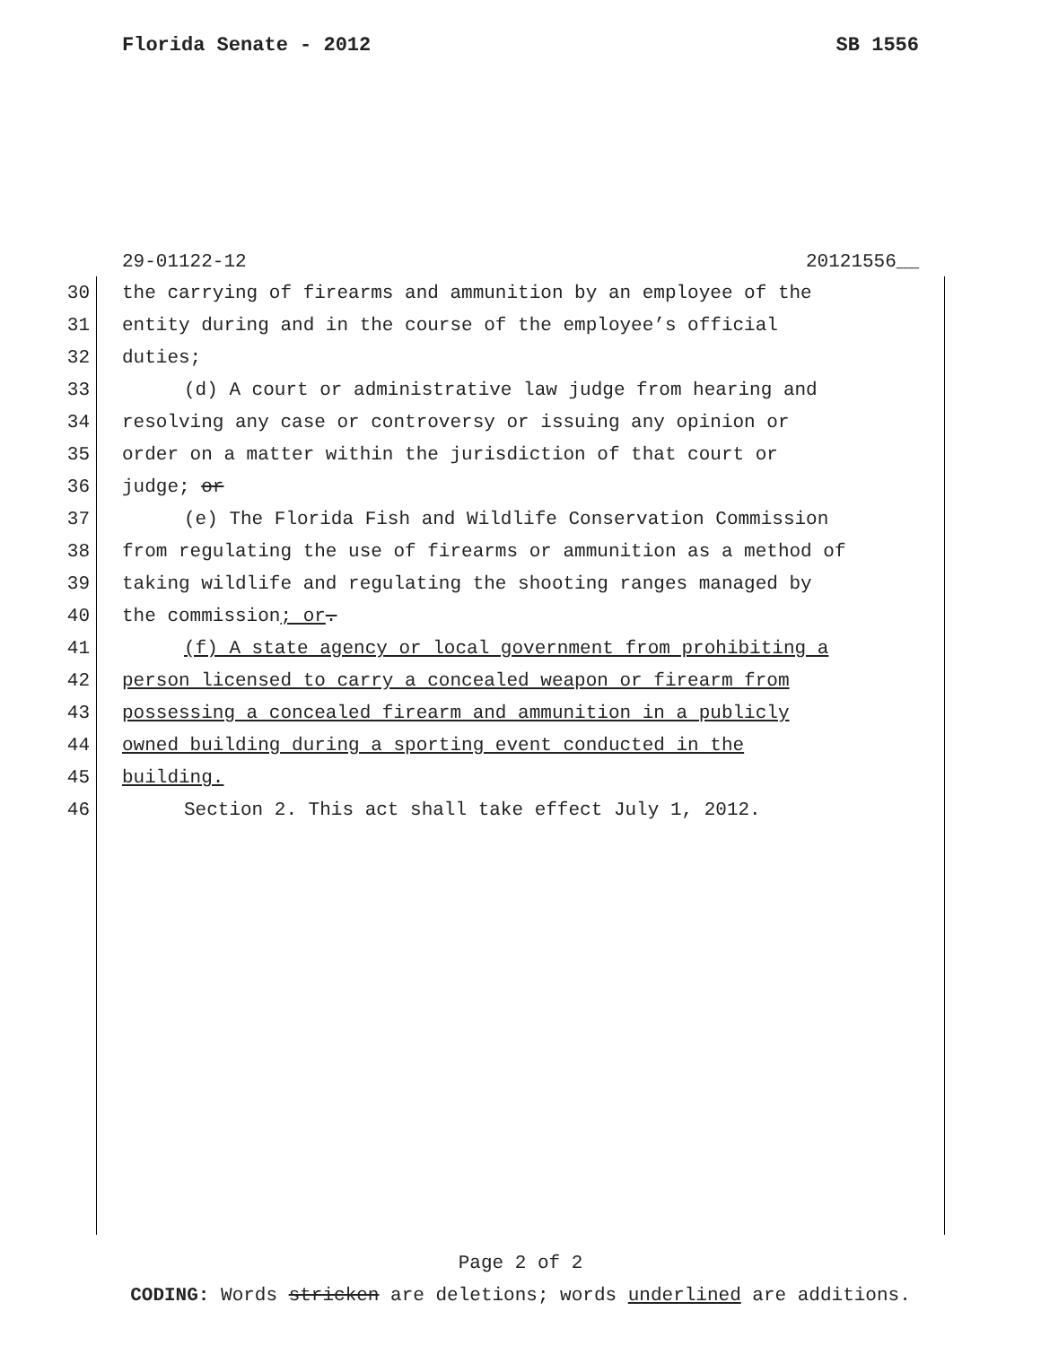Florida Senate - 2012 SB 1556
29-01122-12 20121556__
30 the carrying of firearms and ammunition by an employee of the
31 entity during and in the course of the employee’s official
32 duties;
33 (d) A court or administrative law judge from hearing and
34 resolving any case or controversy or issuing any opinion or
35 order on a matter within the jurisdiction of that court or
36 judge; or
37 (e) The Florida Fish and Wildlife Conservation Commission
38 from regulating the use of firearms or ammunition as a method of
39 taking wildlife and regulating the shooting ranges managed by
40 the commission; or.
41 (f) A state agency or local government from prohibiting a
42 person licensed to carry a concealed weapon or firearm from
43 possessing a concealed firearm and ammunition in a publicly
44 owned building during a sporting event conducted in the
45 building.
46 Section 2. This act shall take effect July 1, 2012.
Page 2 of 2
CODING: Words stricken are deletions; words underlined are additions.